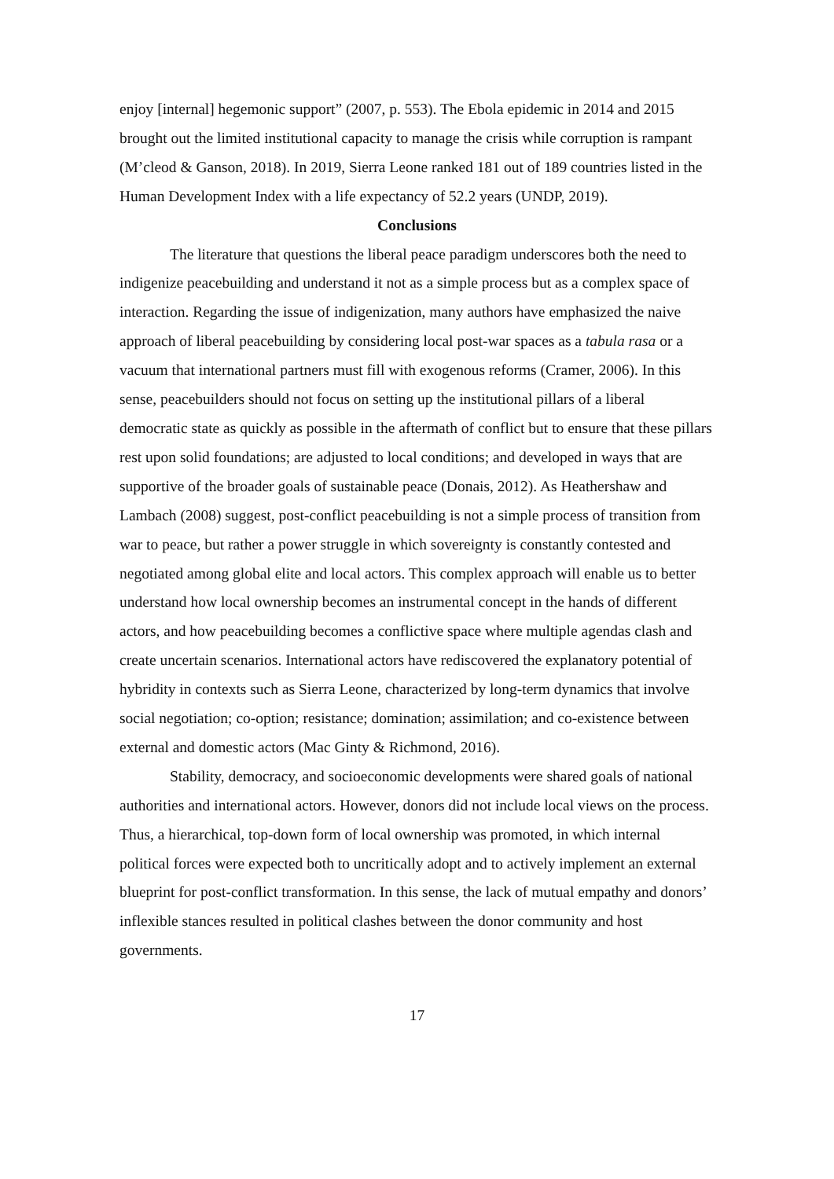enjoy [internal] hegemonic support” (2007, p. 553). The Ebola epidemic in 2014 and 2015 brought out the limited institutional capacity to manage the crisis while corruption is rampant (M’cleod & Ganson, 2018). In 2019, Sierra Leone ranked 181 out of 189 countries listed in the Human Development Index with a life expectancy of 52.2 years (UNDP, 2019).
Conclusions
The literature that questions the liberal peace paradigm underscores both the need to indigenize peacebuilding and understand it not as a simple process but as a complex space of interaction. Regarding the issue of indigenization, many authors have emphasized the naive approach of liberal peacebuilding by considering local post-war spaces as a tabula rasa or a vacuum that international partners must fill with exogenous reforms (Cramer, 2006). In this sense, peacebuilders should not focus on setting up the institutional pillars of a liberal democratic state as quickly as possible in the aftermath of conflict but to ensure that these pillars rest upon solid foundations; are adjusted to local conditions; and developed in ways that are supportive of the broader goals of sustainable peace (Donais, 2012). As Heathershaw and Lambach (2008) suggest, post-conflict peacebuilding is not a simple process of transition from war to peace, but rather a power struggle in which sovereignty is constantly contested and negotiated among global elite and local actors. This complex approach will enable us to better understand how local ownership becomes an instrumental concept in the hands of different actors, and how peacebuilding becomes a conflictive space where multiple agendas clash and create uncertain scenarios. International actors have rediscovered the explanatory potential of hybridity in contexts such as Sierra Leone, characterized by long-term dynamics that involve social negotiation; co-option; resistance; domination; assimilation; and co-existence between external and domestic actors (Mac Ginty & Richmond, 2016).
Stability, democracy, and socioeconomic developments were shared goals of national authorities and international actors. However, donors did not include local views on the process. Thus, a hierarchical, top-down form of local ownership was promoted, in which internal political forces were expected both to uncritically adopt and to actively implement an external blueprint for post-conflict transformation. In this sense, the lack of mutual empathy and donors’ inflexible stances resulted in political clashes between the donor community and host governments.
17